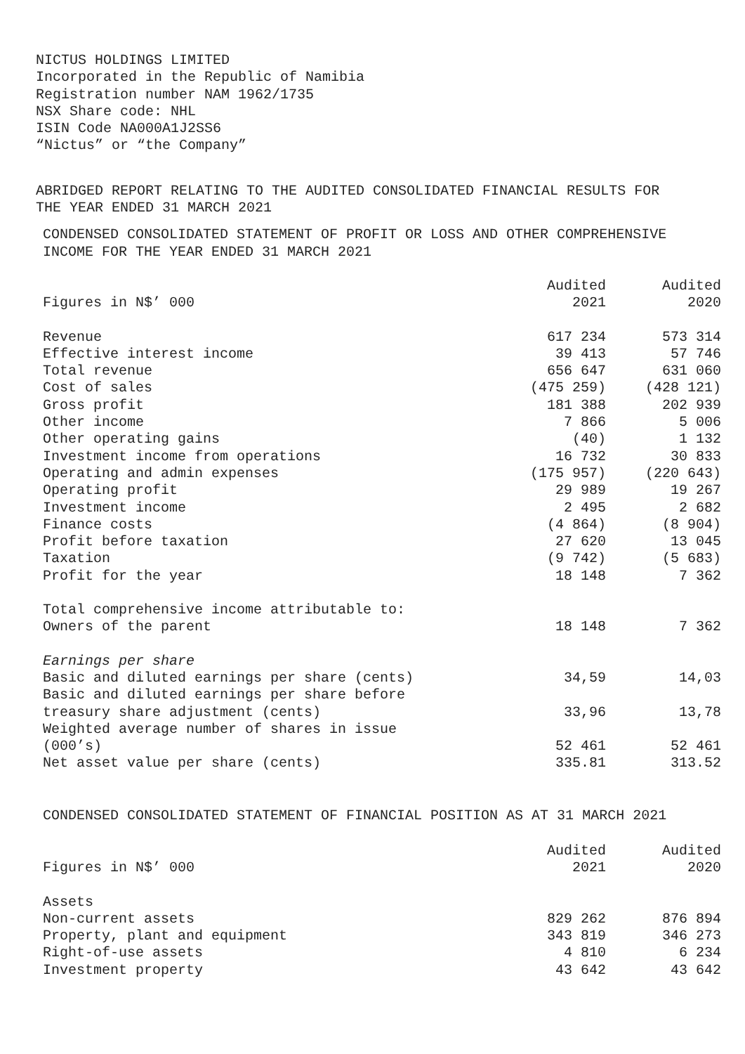NICTUS HOLDINGS LIMITED Incorporated in the Republic of Namibia Registration number NAM 1962/1735 NSX Share code: NHL ISIN Code NA000A1J2SS6 “Nictus” or “the Company”
ABRIDGED REPORT RELATING TO THE AUDITED CONSOLIDATED FINANCIAL RESULTS FOR THE YEAR ENDED 31 MARCH 2021
CONDENSED CONSOLIDATED STATEMENT OF PROFIT OR LOSS AND OTHER COMPREHENSIVE INCOME FOR THE YEAR ENDED 31 MARCH 2021
| | Audited | Audited |
| --- | --- | --- |
| Figures in N$’ 000 | 2021 | 2020 |
| Revenue | 617 234 | 573 314 |
| Effective interest income | 39 413 | 57 746 |
| Total revenue | 656 647 | 631 060 |
| Cost of sales | (475 259) | (428 121) |
| Gross profit | 181 388 | 202 939 |
| Other income | 7 866 | 5 006 |
| Other operating gains | (40) | 1 132 |
| Investment income from operations | 16 732 | 30 833 |
| Operating and admin expenses | (175 957) | (220 643) |
| Operating profit | 29 989 | 19 267 |
| Investment income | 2 495 | 2 682 |
| Finance costs | (4 864) | (8 904) |
| Profit before taxation | 27 620 | 13 045 |
| Taxation | (9 742) | (5 683) |
| Profit for the year | 18 148 | 7 362 |
| Total comprehensive income attributable to: | | |
| Owners of the parent | 18 148 | 7 362 |
| Earnings per share | | |
| Basic and diluted earnings per share (cents) | 34,59 | 14,03 |
| Basic and diluted earnings per share before | | |
| treasury share adjustment (cents) | 33,96 | 13,78 |
| Weighted average number of shares in issue | | |
| (000’s) | 52 461 | 52 461 |
| Net asset value per share (cents) | 335.81 | 313.52 |
CONDENSED CONSOLIDATED STATEMENT OF FINANCIAL POSITION AS AT 31 MARCH 2021
| | Audited | Audited |
| --- | --- | --- |
| Figures in N$’ 000 | 2021 | 2020 |
| Assets | | |
| Non-current assets | 829 262 | 876 894 |
| Property, plant and equipment | 343 819 | 346 273 |
| Right-of-use assets | 4 810 | 6 234 |
| Investment property | 43 642 | 43 642 |